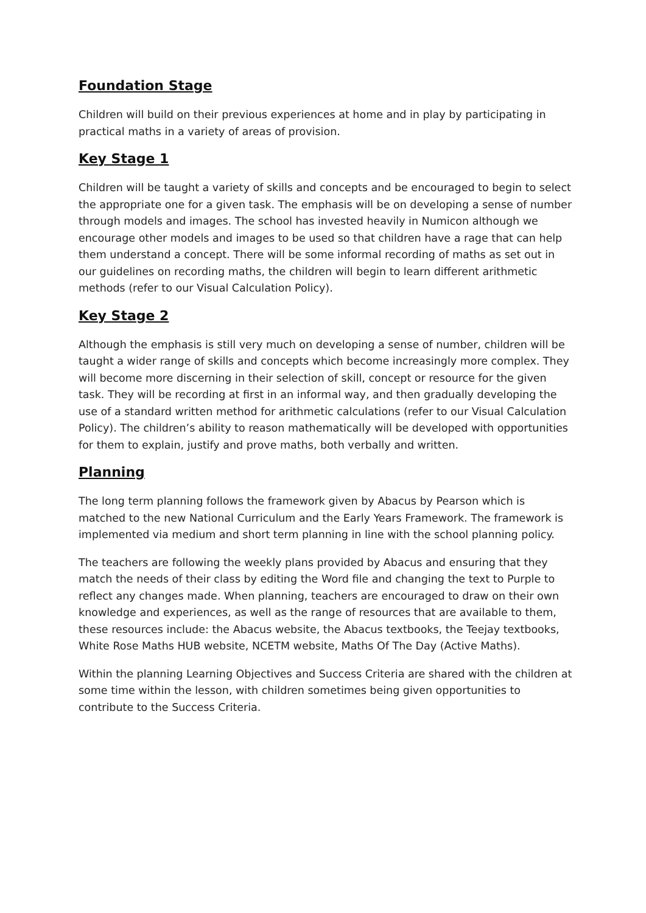Foundation Stage
Children will build on their previous experiences at home and in play by participating in practical maths in a variety of areas of provision.
Key Stage 1
Children will be taught a variety of skills and concepts and be encouraged to begin to select the appropriate one for a given task. The emphasis will be on developing a sense of number through models and images. The school has invested heavily in Numicon although we encourage other models and images to be used so that children have a rage that can help them understand a concept. There will be some informal recording of maths as set out in our guidelines on recording maths, the children will begin to learn different arithmetic methods (refer to our Visual Calculation Policy).
Key Stage 2
Although the emphasis is still very much on developing a sense of number, children will be taught a wider range of skills and concepts which become increasingly more complex. They will become more discerning in their selection of skill, concept or resource for the given task. They will be recording at first in an informal way, and then gradually developing the use of a standard written method for arithmetic calculations (refer to our Visual Calculation Policy). The children’s ability to reason mathematically will be developed with opportunities for them to explain, justify and prove maths, both verbally and written.
Planning
The long term planning follows the framework given by Abacus by Pearson which is matched to the new National Curriculum and the Early Years Framework. The framework is implemented via medium and short term planning in line with the school planning policy.
The teachers are following the weekly plans provided by Abacus and ensuring that they match the needs of their class by editing the Word file and changing the text to Purple to reflect any changes made. When planning, teachers are encouraged to draw on their own knowledge and experiences, as well as the range of resources that are available to them, these resources include: the Abacus website, the Abacus textbooks, the Teejay textbooks, White Rose Maths HUB website, NCETM website, Maths Of The Day (Active Maths).
Within the planning Learning Objectives and Success Criteria are shared with the children at some time within the lesson, with children sometimes being given opportunities to contribute to the Success Criteria.